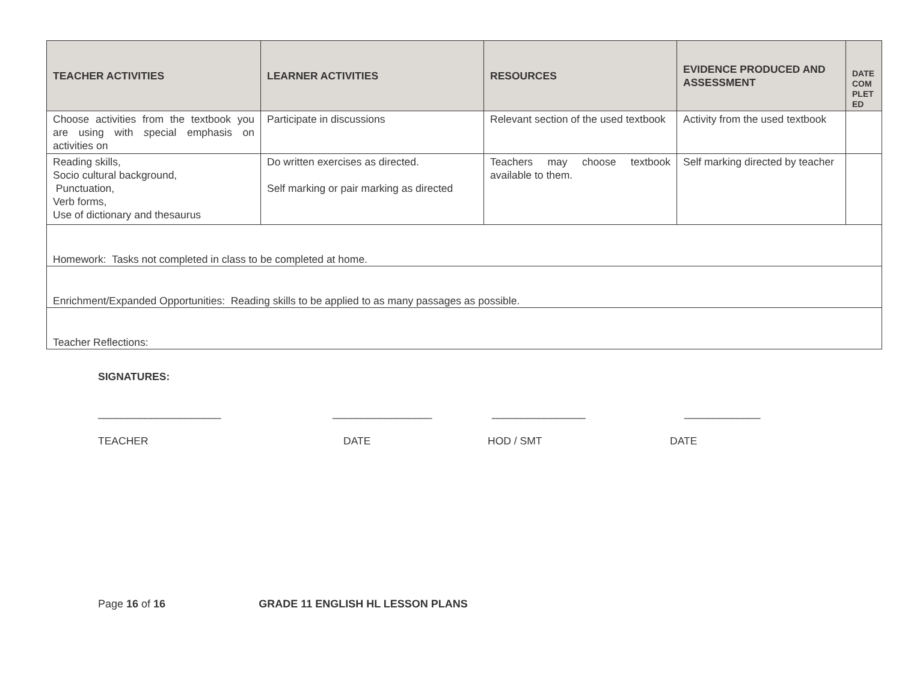| TEACHER ACTIVITIES | LEARNER ACTIVITIES | RESOURCES | EVIDENCE PRODUCED AND ASSESSMENT | DATE COM PLET ED |
| --- | --- | --- | --- | --- |
| Choose activities from the textbook you are using with s pecial emphasis on activities on | Participate in discussions | Relevant section of the used textbook | Activity from the used textbook | |
| Reading skills, Socio cultural background, Punctuation, Verb forms, Use of dictionary and thesaurus | Do written exercises as directed. Self marking or pair marking as directed | Teachers may choose textbook available to them. | Self marking directed by teacher | |
| Homework: Tasks not completed in class to be completed at home. | | | | |
| Enrichment/Expanded Opportunities: Reading skills to be applied to as many passages as possible. | | | | |
| Teacher Reflections: | | | | |
SIGNATURES:
_____________________ _________________ ________________ _____________
TEACHER DATE HOD / SMT DATE
Page 16 of 16 GRADE 11 ENGLISH HL LESSON PLANS